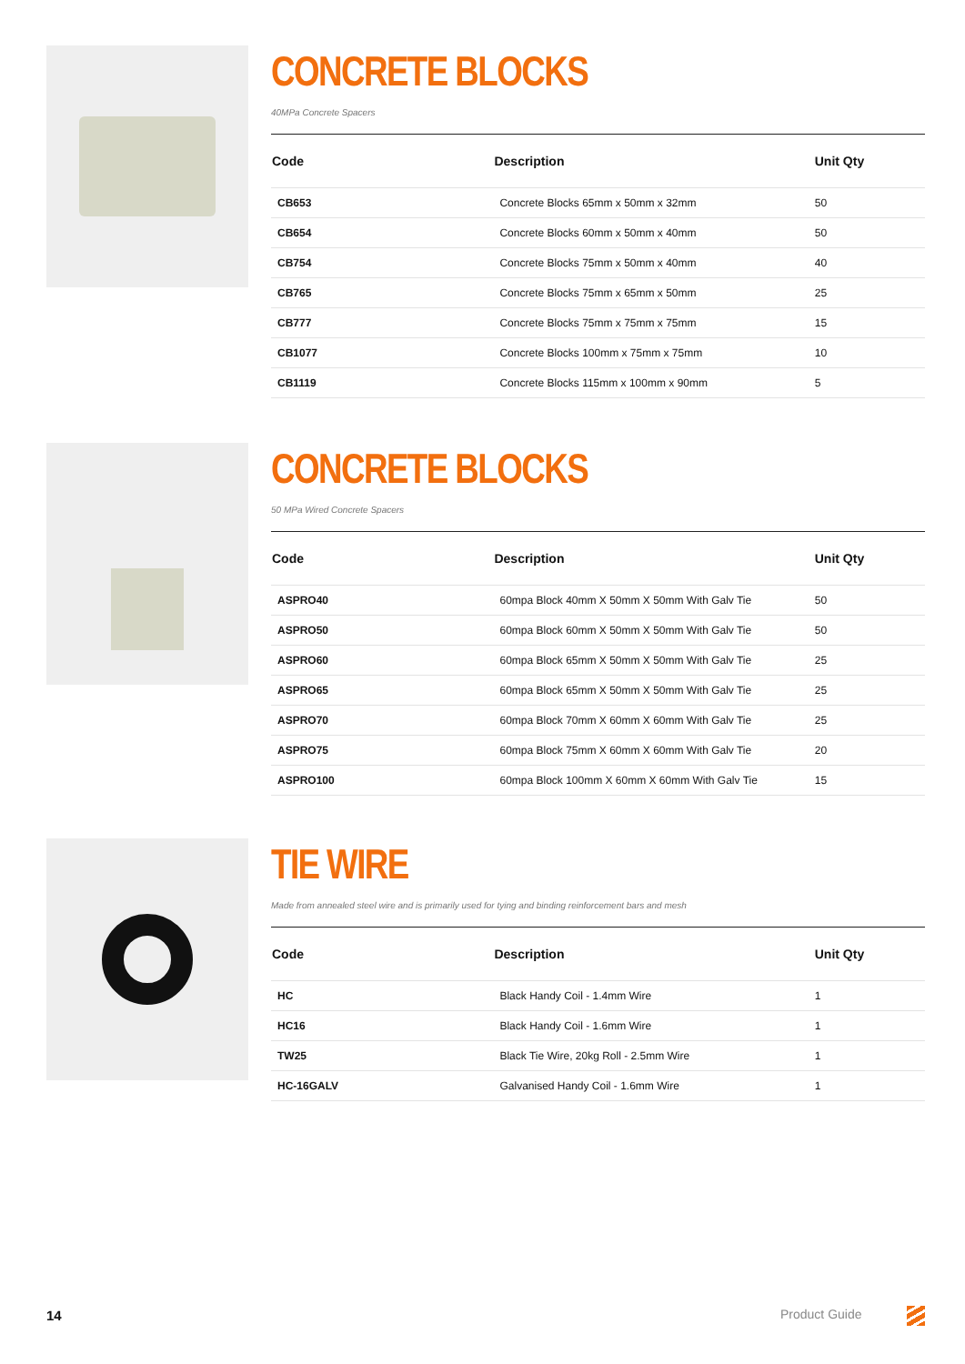CONCRETE BLOCKS
40MPa Concrete Spacers
| Code | Description | Unit Qty |
| --- | --- | --- |
| CB653 | Concrete Blocks 65mm x 50mm x 32mm | 50 |
| CB654 | Concrete Blocks 60mm x 50mm x 40mm | 50 |
| CB754 | Concrete Blocks 75mm x 50mm x 40mm | 40 |
| CB765 | Concrete Blocks 75mm x 65mm x 50mm | 25 |
| CB777 | Concrete Blocks 75mm x 75mm x 75mm | 15 |
| CB1077 | Concrete Blocks 100mm x 75mm x 75mm | 10 |
| CB1119 | Concrete Blocks 115mm x 100mm x 90mm | 5 |
CONCRETE BLOCKS
50 MPa Wired Concrete Spacers
| Code | Description | Unit Qty |
| --- | --- | --- |
| ASPRO40 | 60mpa Block 40mm X 50mm X 50mm With Galv Tie | 50 |
| ASPRO50 | 60mpa Block 60mm X 50mm X 50mm With Galv Tie | 50 |
| ASPRO60 | 60mpa Block 65mm X 50mm X 50mm With Galv Tie | 25 |
| ASPRO65 | 60mpa Block 65mm X 50mm X 50mm With Galv Tie | 25 |
| ASPRO70 | 60mpa Block 70mm X 60mm X 60mm With Galv Tie | 25 |
| ASPRO75 | 60mpa Block 75mm X 60mm X 60mm With Galv Tie | 20 |
| ASPRO100 | 60mpa Block 100mm X 60mm X 60mm With Galv Tie | 15 |
TIE WIRE
Made from annealed steel wire and is primarily used for tying and binding reinforcement bars and mesh
| Code | Description | Unit Qty |
| --- | --- | --- |
| HC | Black Handy Coil - 1.4mm Wire | 1 |
| HC16 | Black Handy Coil - 1.6mm Wire | 1 |
| TW25 | Black Tie Wire, 20kg Roll - 2.5mm Wire | 1 |
| HC-16GALV | Galvanised Handy Coil - 1.6mm Wire | 1 |
14 Product Guide